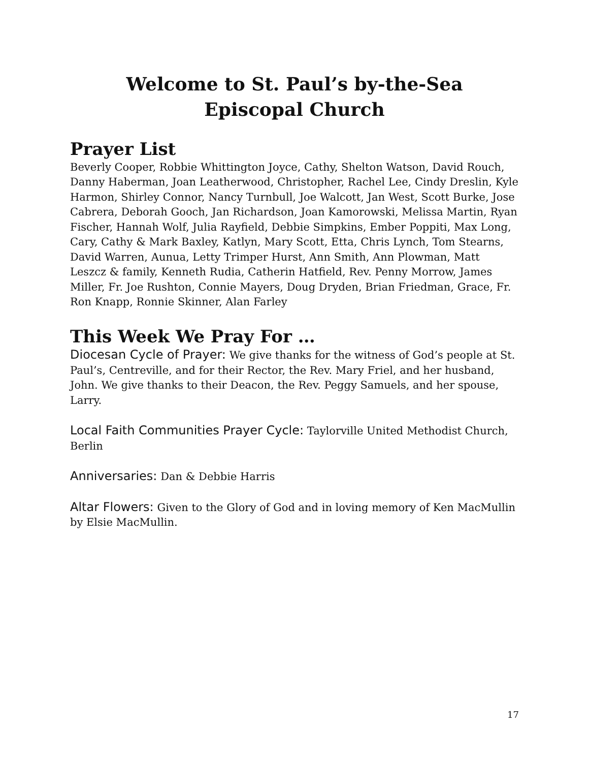Welcome to St. Paul’s by-the-Sea
Episcopal Church
Prayer List
Beverly Cooper, Robbie Whittington Joyce, Cathy, Shelton Watson, David Rouch, Danny Haberman, Joan Leatherwood, Christopher, Rachel Lee, Cindy Dreslin, Kyle Harmon, Shirley Connor, Nancy Turnbull, Joe Walcott, Jan West, Scott Burke, Jose Cabrera, Deborah Gooch, Jan Richardson, Joan Kamorowski, Melissa Martin, Ryan Fischer, Hannah Wolf, Julia Rayfield, Debbie Simpkins, Ember Poppiti, Max Long, Cary, Cathy & Mark Baxley, Katlyn, Mary Scott, Etta, Chris Lynch, Tom Stearns, David Warren, Aunua, Letty Trimper Hurst, Ann Smith, Ann Plowman, Matt Leszcz & family, Kenneth Rudia, Catherin Hatfield, Rev. Penny Morrow, James Miller, Fr. Joe Rushton, Connie Mayers, Doug Dryden, Brian Friedman, Grace, Fr. Ron Knapp, Ronnie Skinner, Alan Farley
This Week We Pray For …
Diocesan Cycle of Prayer: We give thanks for the witness of God’s people at St. Paul’s, Centreville, and for their Rector, the Rev. Mary Friel, and her husband, John. We give thanks to their Deacon, the Rev. Peggy Samuels, and her spouse, Larry.
Local Faith Communities Prayer Cycle: Taylorville United Methodist Church, Berlin
Anniversaries: Dan & Debbie Harris
Altar Flowers: Given to the Glory of God and in loving memory of Ken MacMullin by Elsie MacMullin.
17